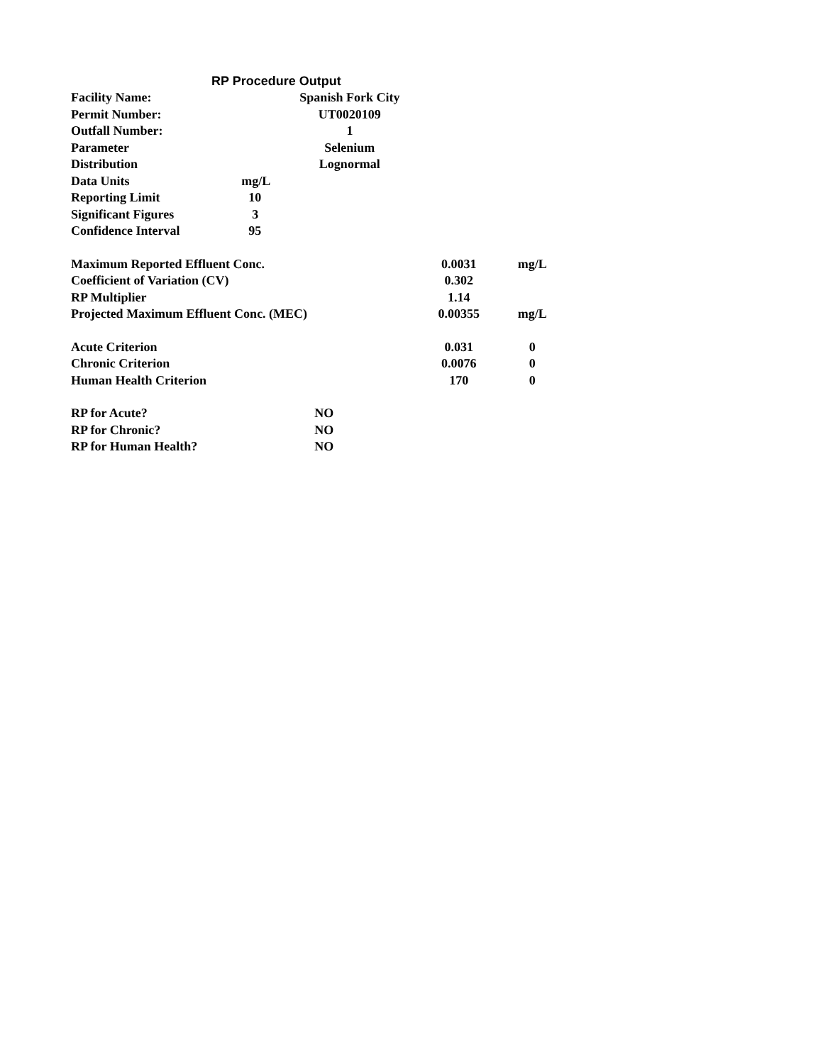RP Procedure Output
| Facility Name: | Spanish Fork City | | |
| Permit Number: | UT0020109 | | |
| Outfall Number: | 1 | | |
| Parameter | Selenium | | |
| Distribution | Lognormal | | |
| Data Units | mg/L | | |
| Reporting Limit | 10 | | |
| Significant Figures | 3 | | |
| Confidence Interval | 95 | | |
| Maximum Reported Effluent Conc. | | 0.0031 | mg/L |
| Coefficient of Variation (CV) | | 0.302 | |
| RP Multiplier | | 1.14 | |
| Projected Maximum Effluent Conc. (MEC) | | 0.00355 | mg/L |
| Acute Criterion | | 0.031 | 0 |
| Chronic Criterion | | 0.0076 | 0 |
| Human Health Criterion | | 170 | 0 |
| RP for Acute? | NO | | |
| RP for Chronic? | NO | | |
| RP for Human Health? | NO | | |